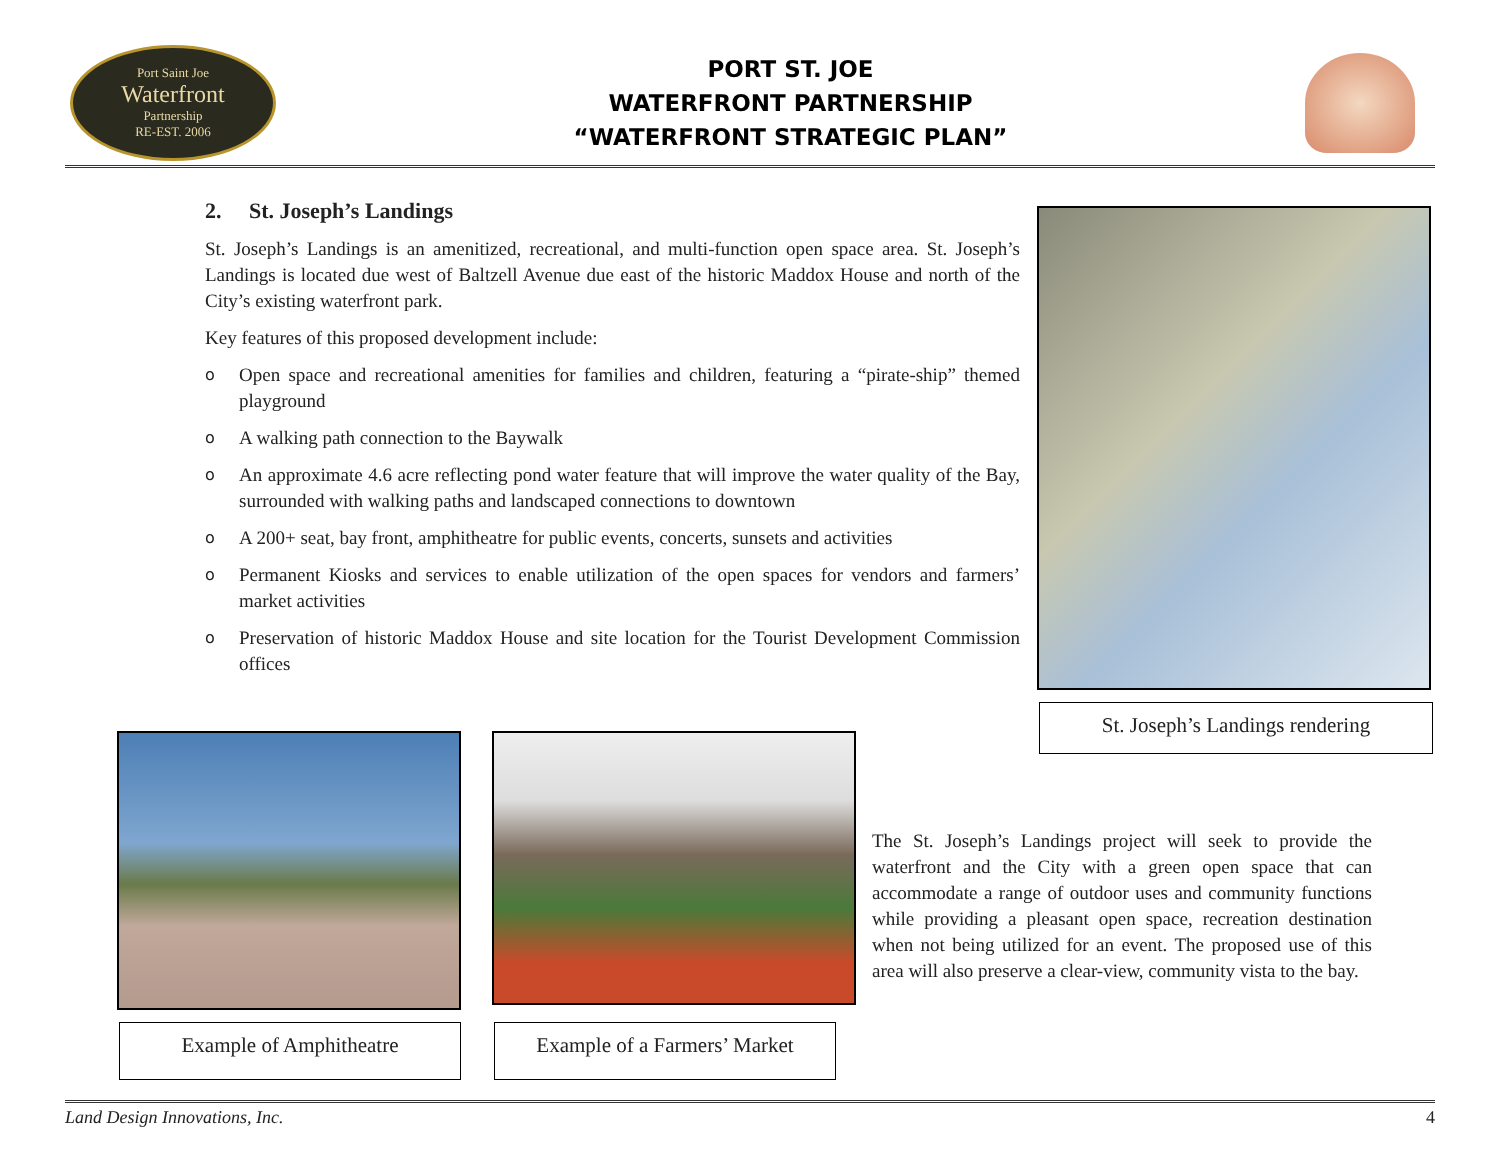Port Saint Joe
Waterfront
Partnership
RE-EST. 2006
PORT ST. JOE
WATERFRONT PARTNERSHIP
“WATERFRONT STRATEGIC PLAN”
2. St. Joseph’s Landings
St. Joseph’s Landings is an amenitized, recreational, and multi-function open space area. St. Joseph’s Landings is located due west of Baltzell Avenue due east of the historic Maddox House and north of the City’s existing waterfront park.
Key features of this proposed development include:
o Open space and recreational amenities for families and children, featuring a “pirate-ship” themed playground
o A walking path connection to the Baywalk
o An approximate 4.6 acre reflecting pond water feature that will improve the water quality of the Bay, surrounded with walking paths and landscaped connections to downtown
o A 200+ seat, bay front, amphitheatre for public events, concerts, sunsets and activities
o Permanent Kiosks and services to enable utilization of the open spaces for vendors and farmers’ market activities
o Preservation of historic Maddox House and site location for the Tourist Development Commission offices
St. Joseph’s Landings rendering
Example of Amphitheatre
Example of a Farmers’ Market
The St. Joseph’s Landings project will seek to provide the waterfront and the City with a green open space that can accommodate a range of outdoor uses and community functions while providing a pleasant open space, recreation destination when not being utilized for an event. The proposed use of this area will also preserve a clear-view, community vista to the bay.
Land Design Innovations, Inc. 4